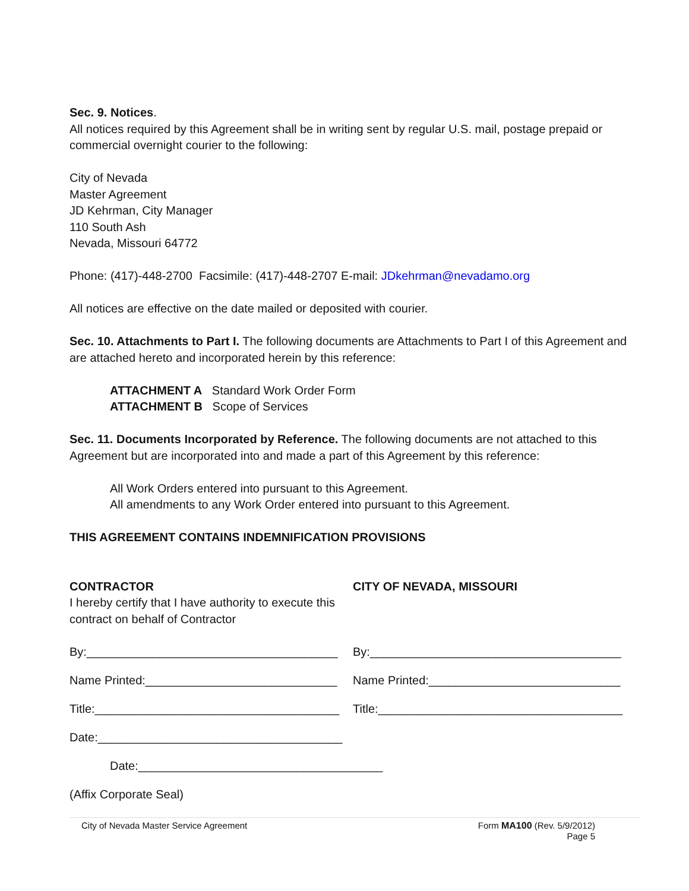Sec. 9. Notices.
All notices required by this Agreement shall be in writing sent by regular U.S. mail, postage prepaid or commercial overnight courier to the following:
City of Nevada
Master Agreement
JD Kehrman, City Manager
110 South Ash
Nevada, Missouri 64772
Phone: (417)-448-2700 Facsimile: (417)-448-2707 E-mail: JDkehrman@nevadamo.org
All notices are effective on the date mailed or deposited with courier.
Sec. 10. Attachments to Part I. The following documents are Attachments to Part I of this Agreement and are attached hereto and incorporated herein by this reference:
ATTACHMENT A Standard Work Order Form
ATTACHMENT B Scope of Services
Sec. 11. Documents Incorporated by Reference. The following documents are not attached to this Agreement but are incorporated into and made a part of this Agreement by this reference:
All Work Orders entered into pursuant to this Agreement.
All amendments to any Work Order entered into pursuant to this Agreement.
THIS AGREEMENT CONTAINS INDEMNIFICATION PROVISIONS
CONTRACTOR
I hereby certify that I have authority to execute this contract on behalf of Contractor
CITY OF NEVADA, MISSOURI
By:______________________________________
By:______________________________________
Name Printed:_____________________________
Name Printed:_____________________________
Title:_____________________________________
Title:_____________________________________
Date:_____________________________________
Date:_____________________________________
(Affix Corporate Seal)
City of Nevada Master Service Agreement Form MA100 (Rev. 5/9/2012)
Page 5